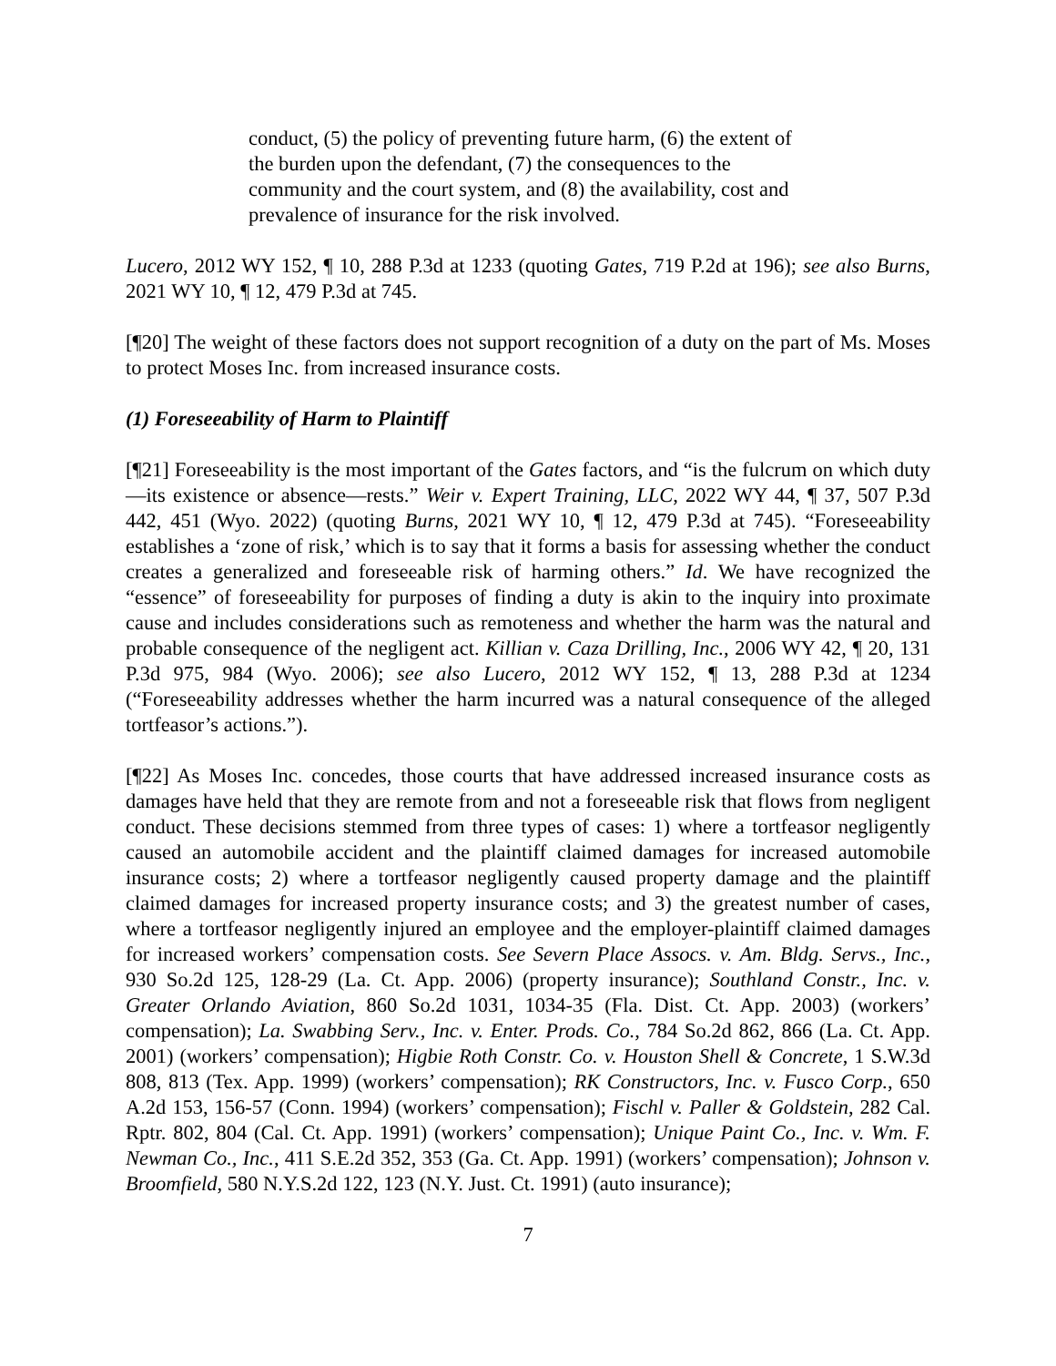conduct, (5) the policy of preventing future harm, (6) the extent of the burden upon the defendant, (7) the consequences to the community and the court system, and (8) the availability, cost and prevalence of insurance for the risk involved.
Lucero, 2012 WY 152, ¶ 10, 288 P.3d at 1233 (quoting Gates, 719 P.2d at 196); see also Burns, 2021 WY 10, ¶ 12, 479 P.3d at 745.
[¶20] The weight of these factors does not support recognition of a duty on the part of Ms. Moses to protect Moses Inc. from increased insurance costs.
(1) Foreseeability of Harm to Plaintiff
[¶21] Foreseeability is the most important of the Gates factors, and “is the fulcrum on which duty—its existence or absence—rests.” Weir v. Expert Training, LLC, 2022 WY 44, ¶ 37, 507 P.3d 442, 451 (Wyo. 2022) (quoting Burns, 2021 WY 10, ¶ 12, 479 P.3d at 745). “Foreseeability establishes a ‘zone of risk,’ which is to say that it forms a basis for assessing whether the conduct creates a generalized and foreseeable risk of harming others.” Id. We have recognized the “essence” of foreseeability for purposes of finding a duty is akin to the inquiry into proximate cause and includes considerations such as remoteness and whether the harm was the natural and probable consequence of the negligent act. Killian v. Caza Drilling, Inc., 2006 WY 42, ¶ 20, 131 P.3d 975, 984 (Wyo. 2006); see also Lucero, 2012 WY 152, ¶ 13, 288 P.3d at 1234 (“Foreseeability addresses whether the harm incurred was a natural consequence of the alleged tortfeasor’s actions.”).
[¶22] As Moses Inc. concedes, those courts that have addressed increased insurance costs as damages have held that they are remote from and not a foreseeable risk that flows from negligent conduct. These decisions stemmed from three types of cases: 1) where a tortfeasor negligently caused an automobile accident and the plaintiff claimed damages for increased automobile insurance costs; 2) where a tortfeasor negligently caused property damage and the plaintiff claimed damages for increased property insurance costs; and 3) the greatest number of cases, where a tortfeasor negligently injured an employee and the employer-plaintiff claimed damages for increased workers’ compensation costs. See Severn Place Assocs. v. Am. Bldg. Servs., Inc., 930 So.2d 125, 128-29 (La. Ct. App. 2006) (property insurance); Southland Constr., Inc. v. Greater Orlando Aviation, 860 So.2d 1031, 1034-35 (Fla. Dist. Ct. App. 2003) (workers’ compensation); La. Swabbing Serv., Inc. v. Enter. Prods. Co., 784 So.2d 862, 866 (La. Ct. App. 2001) (workers’ compensation); Higbie Roth Constr. Co. v. Houston Shell & Concrete, 1 S.W.3d 808, 813 (Tex. App. 1999) (workers’ compensation); RK Constructors, Inc. v. Fusco Corp., 650 A.2d 153, 156-57 (Conn. 1994) (workers’ compensation); Fischl v. Paller & Goldstein, 282 Cal. Rptr. 802, 804 (Cal. Ct. App. 1991) (workers’ compensation); Unique Paint Co., Inc. v. Wm. F. Newman Co., Inc., 411 S.E.2d 352, 353 (Ga. Ct. App. 1991) (workers’ compensation); Johnson v. Broomfield, 580 N.Y.S.2d 122, 123 (N.Y. Just. Ct. 1991) (auto insurance);
7